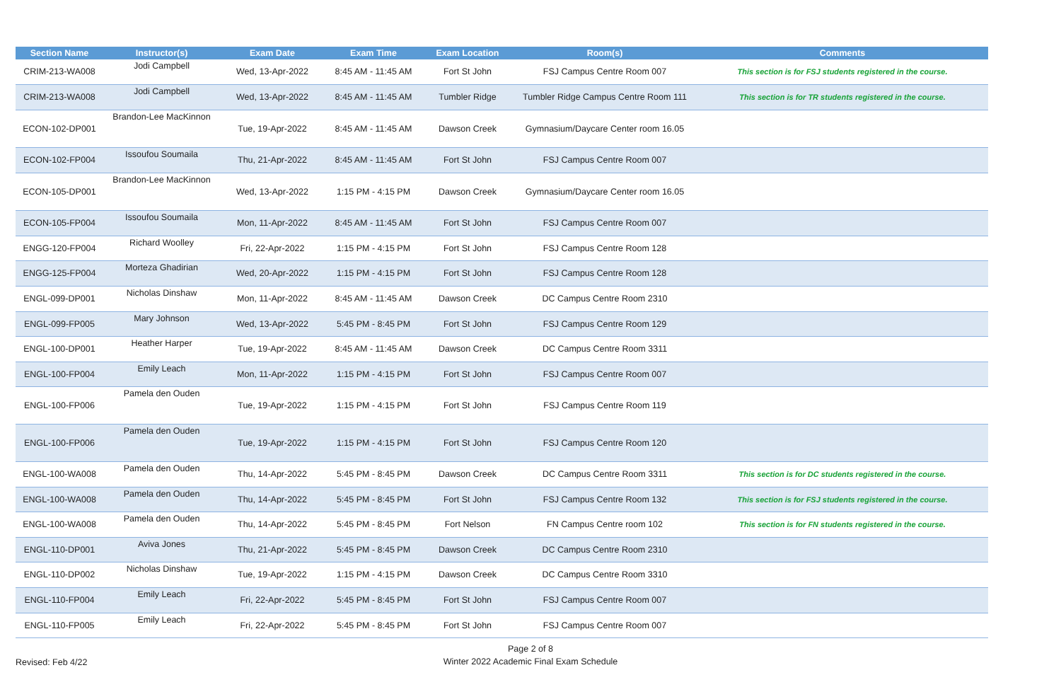| Section Name | Instructor(s) | Exam Date | Exam Time | Exam Location | Room(s) | Comments |
| --- | --- | --- | --- | --- | --- | --- |
| CRIM-213-WA008 | Jodi Campbell | Wed, 13-Apr-2022 | 8:45 AM - 11:45 AM | Fort St John | FSJ Campus Centre Room 007 | This section is for FSJ students registered in the course. |
| CRIM-213-WA008 | Jodi Campbell | Wed, 13-Apr-2022 | 8:45 AM - 11:45 AM | Tumbler Ridge | Tumbler Ridge Campus Centre Room 111 | This section is for TR students registered in the course. |
| ECON-102-DP001 | Brandon-Lee MacKinnon | Tue, 19-Apr-2022 | 8:45 AM - 11:45 AM | Dawson Creek | Gymnasium/Daycare Center room 16.05 | |
| ECON-102-FP004 | Issoufou Soumaila | Thu, 21-Apr-2022 | 8:45 AM - 11:45 AM | Fort St John | FSJ Campus Centre Room 007 | |
| ECON-105-DP001 | Brandon-Lee MacKinnon | Wed, 13-Apr-2022 | 1:15 PM - 4:15 PM | Dawson Creek | Gymnasium/Daycare Center room 16.05 | |
| ECON-105-FP004 | Issoufou Soumaila | Mon, 11-Apr-2022 | 8:45 AM - 11:45 AM | Fort St John | FSJ Campus Centre Room 007 | |
| ENGG-120-FP004 | Richard Woolley | Fri, 22-Apr-2022 | 1:15 PM - 4:15 PM | Fort St John | FSJ Campus Centre Room 128 | |
| ENGG-125-FP004 | Morteza Ghadirian | Wed, 20-Apr-2022 | 1:15 PM - 4:15 PM | Fort St John | FSJ Campus Centre Room 128 | |
| ENGL-099-DP001 | Nicholas Dinshaw | Mon, 11-Apr-2022 | 8:45 AM - 11:45 AM | Dawson Creek | DC Campus Centre Room 2310 | |
| ENGL-099-FP005 | Mary Johnson | Wed, 13-Apr-2022 | 5:45 PM - 8:45 PM | Fort St John | FSJ Campus Centre Room 129 | |
| ENGL-100-DP001 | Heather Harper | Tue, 19-Apr-2022 | 8:45 AM - 11:45 AM | Dawson Creek | DC Campus Centre Room 3311 | |
| ENGL-100-FP004 | Emily Leach | Mon, 11-Apr-2022 | 1:15 PM - 4:15 PM | Fort St John | FSJ Campus Centre Room 007 | |
| ENGL-100-FP006 | Pamela den Ouden | Tue, 19-Apr-2022 | 1:15 PM - 4:15 PM | Fort St John | FSJ Campus Centre Room 119 | |
| ENGL-100-FP006 | Pamela den Ouden | Tue, 19-Apr-2022 | 1:15 PM - 4:15 PM | Fort St John | FSJ Campus Centre Room 120 | |
| ENGL-100-WA008 | Pamela den Ouden | Thu, 14-Apr-2022 | 5:45 PM - 8:45 PM | Dawson Creek | DC Campus Centre Room 3311 | This section is for DC students registered in the course. |
| ENGL-100-WA008 | Pamela den Ouden | Thu, 14-Apr-2022 | 5:45 PM - 8:45 PM | Fort St John | FSJ Campus Centre Room 132 | This section is for FSJ students registered in the course. |
| ENGL-100-WA008 | Pamela den Ouden | Thu, 14-Apr-2022 | 5:45 PM - 8:45 PM | Fort Nelson | FN Campus Centre room 102 | This section is for FN students registered in the course. |
| ENGL-110-DP001 | Aviva Jones | Thu, 21-Apr-2022 | 5:45 PM - 8:45 PM | Dawson Creek | DC Campus Centre Room 2310 | |
| ENGL-110-DP002 | Nicholas Dinshaw | Tue, 19-Apr-2022 | 1:15 PM - 4:15 PM | Dawson Creek | DC Campus Centre Room 3310 | |
| ENGL-110-FP004 | Emily Leach | Fri, 22-Apr-2022 | 5:45 PM - 8:45 PM | Fort St John | FSJ Campus Centre Room 007 | |
| ENGL-110-FP005 | Emily Leach | Fri, 22-Apr-2022 | 5:45 PM - 8:45 PM | Fort St John | FSJ Campus Centre Room 007 | |
Page 2 of 8
Revised: Feb 4/22
Winter 2022 Academic Final Exam Schedule